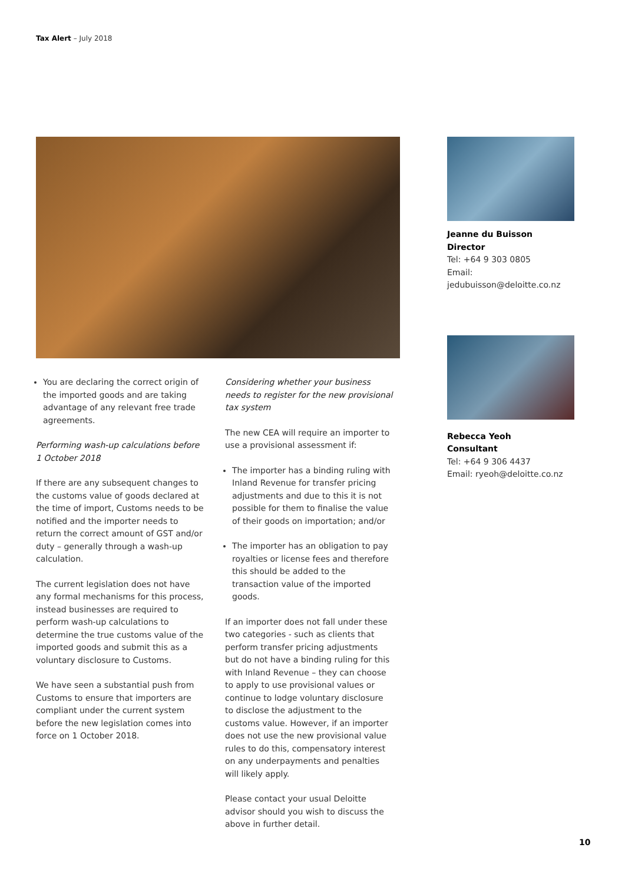Tax Alert – July 2018
You are declaring the correct origin of the imported goods and are taking advantage of any relevant free trade agreements.
Performing wash-up calculations before 1 October 2018
If there are any subsequent changes to the customs value of goods declared at the time of import, Customs needs to be notified and the importer needs to return the correct amount of GST and/or duty – generally through a wash-up calculation.
The current legislation does not have any formal mechanisms for this process, instead businesses are required to perform wash-up calculations to determine the true customs value of the imported goods and submit this as a voluntary disclosure to Customs.
We have seen a substantial push from Customs to ensure that importers are compliant under the current system before the new legislation comes into force on 1 October 2018.
Considering whether your business needs to register for the new provisional tax system
The new CEA will require an importer to use a provisional assessment if:
The importer has a binding ruling with Inland Revenue for transfer pricing adjustments and due to this it is not possible for them to finalise the value of their goods on importation; and/or
The importer has an obligation to pay royalties or license fees and therefore this should be added to the transaction value of the imported goods.
If an importer does not fall under these two categories - such as clients that perform transfer pricing adjustments but do not have a binding ruling for this with Inland Revenue – they can choose to apply to use provisional values or continue to lodge voluntary disclosure to disclose the adjustment to the customs value. However, if an importer does not use the new provisional value rules to do this, compensatory interest on any underpayments and penalties will likely apply.
Please contact your usual Deloitte advisor should you wish to discuss the above in further detail.
Jeanne du Buisson
Director
Tel: +64 9 303 0805
Email: jedubuisson@deloitte.co.nz
Rebecca Yeoh
Consultant
Tel: +64 9 306 4437
Email: ryeoh@deloitte.co.nz
10